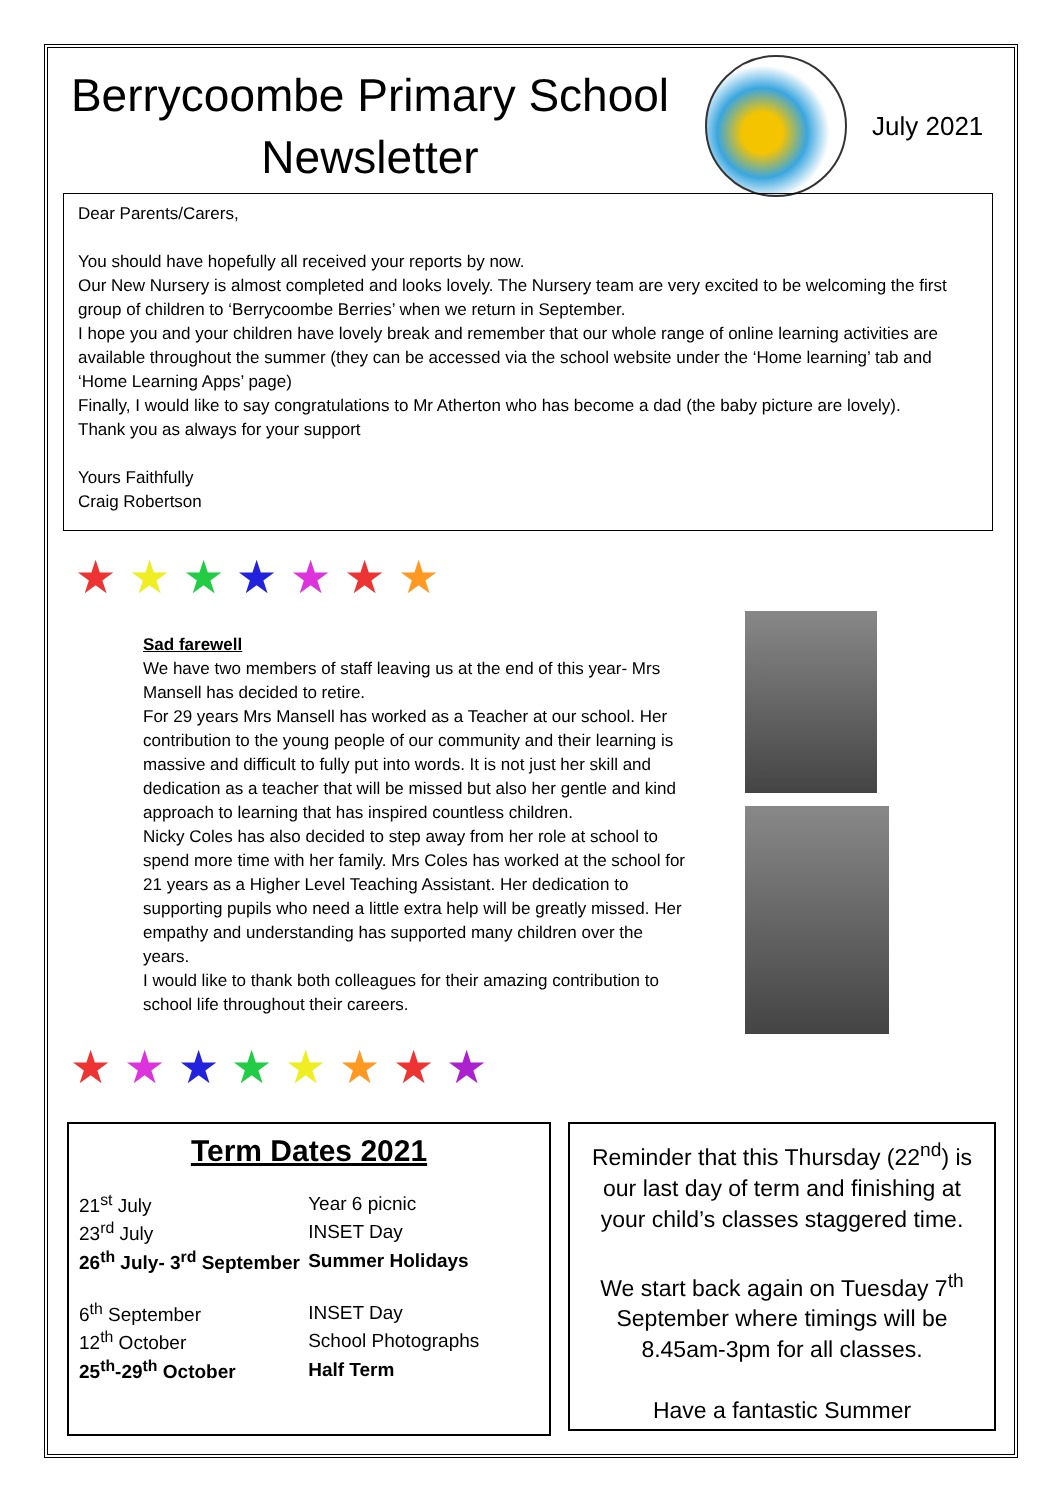Berrycoombe Primary School Newsletter
July 2021
Dear Parents/Carers,
You should have hopefully all received your reports by now.
Our New Nursery is almost completed and looks lovely. The Nursery team are very excited to be welcoming the first group of children to ‘Berrycoombe Berries’ when we return in September.
I hope you and your children have lovely break and remember that our whole range of online learning activities are available throughout the summer (they can be accessed via the school website under the ‘Home learning’ tab and ‘Home Learning Apps’ page)
Finally, I would like to say congratulations to Mr Atherton who has become a dad (the baby picture are lovely).
Thank you as always for your support
Yours Faithfully
Craig Robertson
★ ★ ★ ★ ★ ★ ★
★ ★ ★ ★ ★ ★ ★ ★
Sad farewell
We have two members of staff leaving us at the end of this year- Mrs Mansell has decided to retire.
For 29 years Mrs Mansell has worked as a Teacher at our school. Her contribution to the young people of our community and their learning is massive and difficult to fully put into words. It is not just her skill and dedication as a teacher that will be missed but also her gentle and kind approach to learning that has inspired countless children.
Nicky Coles has also decided to step away from her role at school to spend more time with her family. Mrs Coles has worked at the school for 21 years as a Higher Level Teaching Assistant. Her dedication to supporting pupils who need a little extra help will be greatly missed. Her empathy and understanding has supported many children over the years.
I would like to thank both colleagues for their amazing contribution to school life throughout their careers.
Term Dates 2021
| 21<sup>st</sup> July | Year 6 picnic |
| 23<sup>rd</sup> July | INSET Day |
| 26<sup>th</sup> July- 3<sup>rd</sup> September | Summer Holidays |
| 6<sup>th</sup> September | INSET Day |
| 12<sup>th</sup> October | School Photographs |
| 25<sup>th</sup>-29<sup>th</sup> October | Half Term |
Reminder that this Thursday (22<sup>nd</sup>) is our last day of term and finishing at your child’s classes staggered time.
We start back again on Tuesday 7<sup>th</sup> September where timings will be 8.45am-3pm for all classes.
Have a fantastic Summer